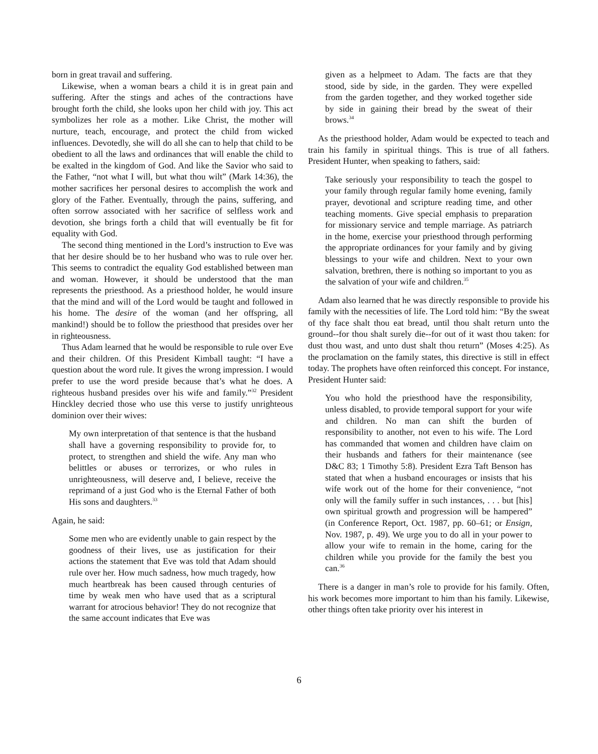born in great travail and suffering.
Likewise, when a woman bears a child it is in great pain and suffering. After the stings and aches of the contractions have brought forth the child, she looks upon her child with joy. This act symbolizes her role as a mother. Like Christ, the mother will nurture, teach, encourage, and protect the child from wicked influences. Devotedly, she will do all she can to help that child to be obedient to all the laws and ordinances that will enable the child to be exalted in the kingdom of God. And like the Savior who said to the Father, “not what I will, but what thou wilt” (Mark 14:36), the mother sacrifices her personal desires to accomplish the work and glory of the Father. Eventually, through the pains, suffering, and often sorrow associated with her sacrifice of selfless work and devotion, she brings forth a child that will eventually be fit for equality with God.
The second thing mentioned in the Lord’s instruction to Eve was that her desire should be to her husband who was to rule over her. This seems to contradict the equality God established between man and woman. However, it should be understood that the man represents the priesthood. As a priesthood holder, he would insure that the mind and will of the Lord would be taught and followed in his home. The desire of the woman (and her offspring, all mankind!) should be to follow the priesthood that presides over her in righteousness.
Thus Adam learned that he would be responsible to rule over Eve and their children. Of this President Kimball taught: “I have a question about the word rule. It gives the wrong impression. I would prefer to use the word preside because that’s what he does. A righteous husband presides over his wife and family.”<sup>32</sup> President Hinckley decried those who use this verse to justify unrighteous dominion over their wives:
My own interpretation of that sentence is that the husband shall have a governing responsibility to provide for, to protect, to strengthen and shield the wife. Any man who belittles or abuses or terrorizes, or who rules in unrighteousness, will deserve and, I believe, receive the reprimand of a just God who is the Eternal Father of both His sons and daughters.<sup>33</sup>
Again, he said:
Some men who are evidently unable to gain respect by the goodness of their lives, use as justification for their actions the statement that Eve was told that Adam should rule over her. How much sadness, how much tragedy, how much heartbreak has been caused through centuries of time by weak men who have used that as a scriptural warrant for atrocious behavior! They do not recognize that the same account indicates that Eve was
given as a helpmeet to Adam. The facts are that they stood, side by side, in the garden. They were expelled from the garden together, and they worked together side by side in gaining their bread by the sweat of their brows.<sup>34</sup>
As the priesthood holder, Adam would be expected to teach and train his family in spiritual things. This is true of all fathers. President Hunter, when speaking to fathers, said:
Take seriously your responsibility to teach the gospel to your family through regular family home evening, family prayer, devotional and scripture reading time, and other teaching moments. Give special emphasis to preparation for missionary service and temple marriage. As patriarch in the home, exercise your priesthood through performing the appropriate ordinances for your family and by giving blessings to your wife and children. Next to your own salvation, brethren, there is nothing so important to you as the salvation of your wife and children.<sup>35</sup>
Adam also learned that he was directly responsible to provide his family with the necessities of life. The Lord told him: “By the sweat of thy face shalt thou eat bread, until thou shalt return unto the ground--for thou shalt surely die--for out of it wast thou taken: for dust thou wast, and unto dust shalt thou return” (Moses 4:25). As the proclamation on the family states, this directive is still in effect today. The prophets have often reinforced this concept. For instance, President Hunter said:
You who hold the priesthood have the responsibility, unless disabled, to provide temporal support for your wife and children. No man can shift the burden of responsibility to another, not even to his wife. The Lord has commanded that women and children have claim on their husbands and fathers for their maintenance (see D&C 83; 1 Timothy 5:8). President Ezra Taft Benson has stated that when a husband encourages or insists that his wife work out of the home for their convenience, “not only will the family suffer in such instances, . . . but [his] own spiritual growth and progression will be hampered” (in Conference Report, Oct. 1987, pp. 60–61; or Ensign, Nov. 1987, p. 49). We urge you to do all in your power to allow your wife to remain in the home, caring for the children while you provide for the family the best you can.<sup>36</sup>
There is a danger in man’s role to provide for his family. Often, his work becomes more important to him than his family. Likewise, other things often take priority over his interest in
6